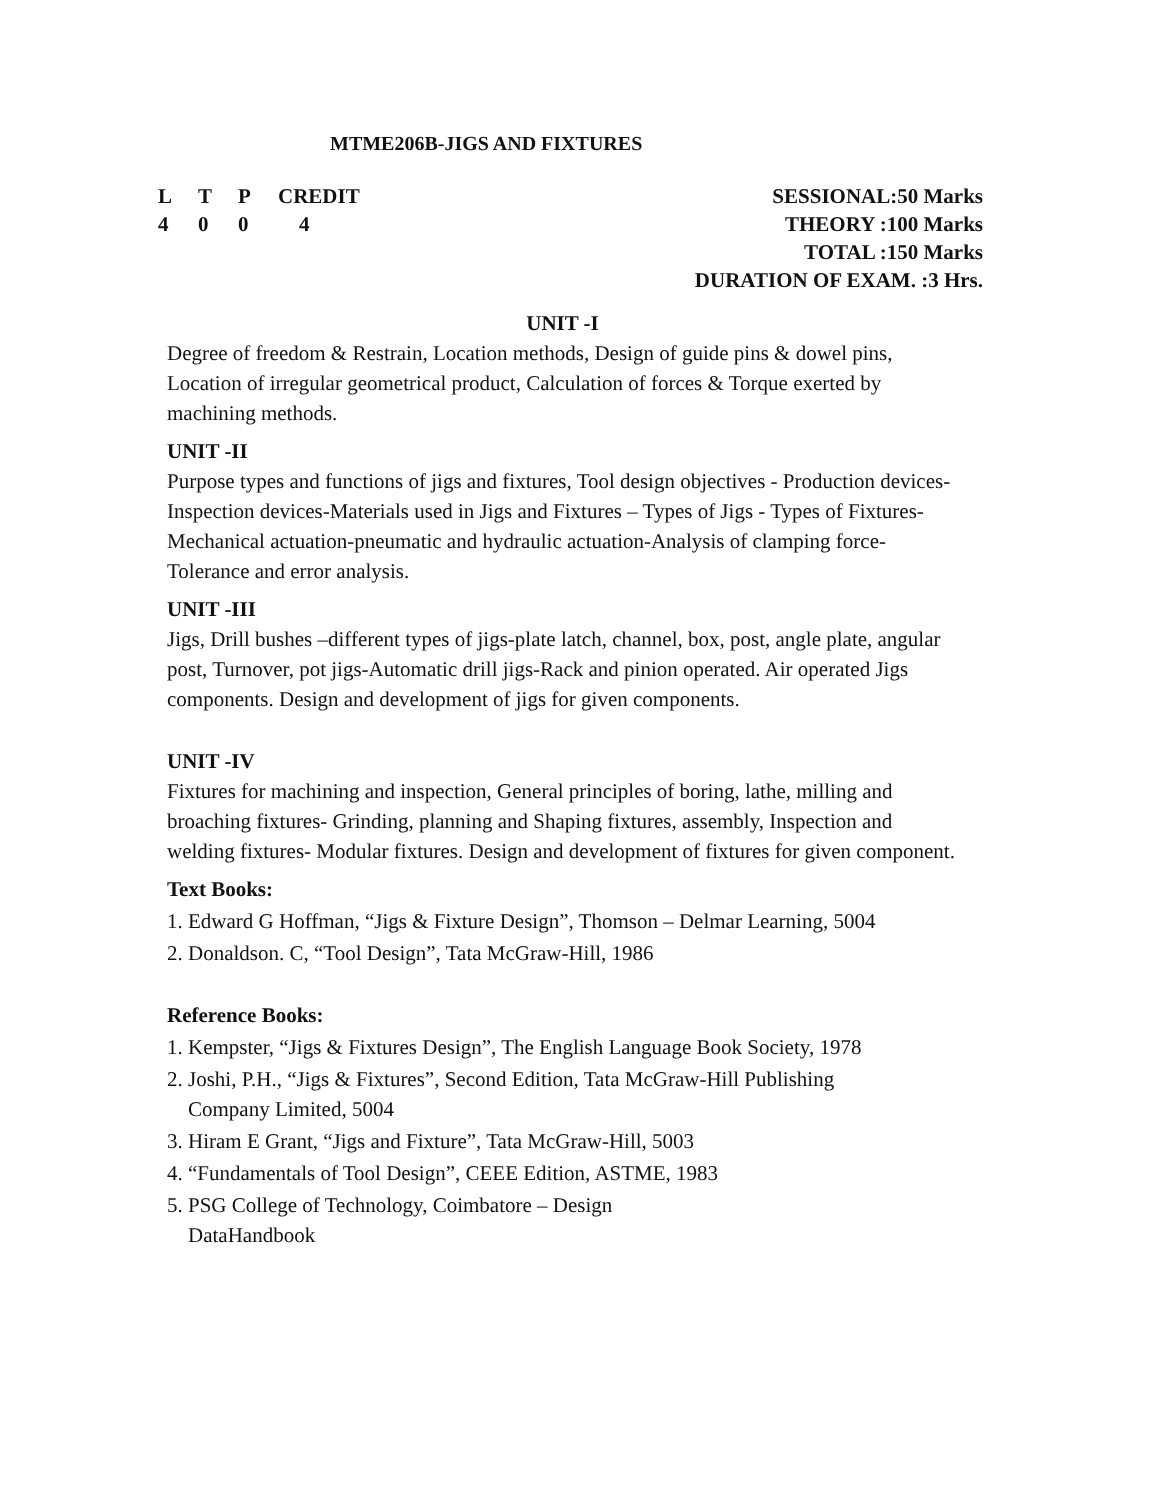MTME206B-JIGS AND FIXTURES
L T P CREDIT
4 0 0 4
SESSIONAL:50 Marks
THEORY :100 Marks
TOTAL :150 Marks
DURATION OF EXAM. :3 Hrs.
UNIT -I
Degree of freedom & Restrain, Location methods, Design of guide pins & dowel pins, Location of irregular geometrical product, Calculation of forces & Torque exerted by machining methods.
UNIT -II
Purpose types and functions of jigs and fixtures, Tool design objectives - Production devices-Inspection devices-Materials used in Jigs and Fixtures – Types of Jigs - Types of Fixtures-Mechanical actuation-pneumatic and hydraulic actuation-Analysis of clamping force-Tolerance and error analysis.
UNIT -III
Jigs, Drill bushes –different types of jigs-plate latch, channel, box, post, angle plate, angular post, Turnover, pot jigs-Automatic drill jigs-Rack and pinion operated. Air operated Jigs components. Design and development of jigs for given components.
UNIT -IV
Fixtures for machining and inspection, General principles of boring, lathe, milling and broaching fixtures- Grinding, planning and Shaping fixtures, assembly, Inspection and welding fixtures- Modular fixtures. Design and development of fixtures for given component.
Text Books:
1. Edward G Hoffman, “Jigs & Fixture Design”, Thomson – Delmar Learning, 5004
2. Donaldson. C, “Tool Design”, Tata McGraw-Hill, 1986
Reference Books:
1. Kempster, “Jigs & Fixtures Design”, The English Language Book Society, 1978
2. Joshi, P.H., “Jigs & Fixtures”, Second Edition, Tata McGraw-Hill Publishing
Company Limited, 5004
3. Hiram E Grant, “Jigs and Fixture”, Tata McGraw-Hill, 5003
4. “Fundamentals of Tool Design”, CEEE Edition, ASTME, 1983
5. PSG College of Technology, Coimbatore – Design
DataHandbook